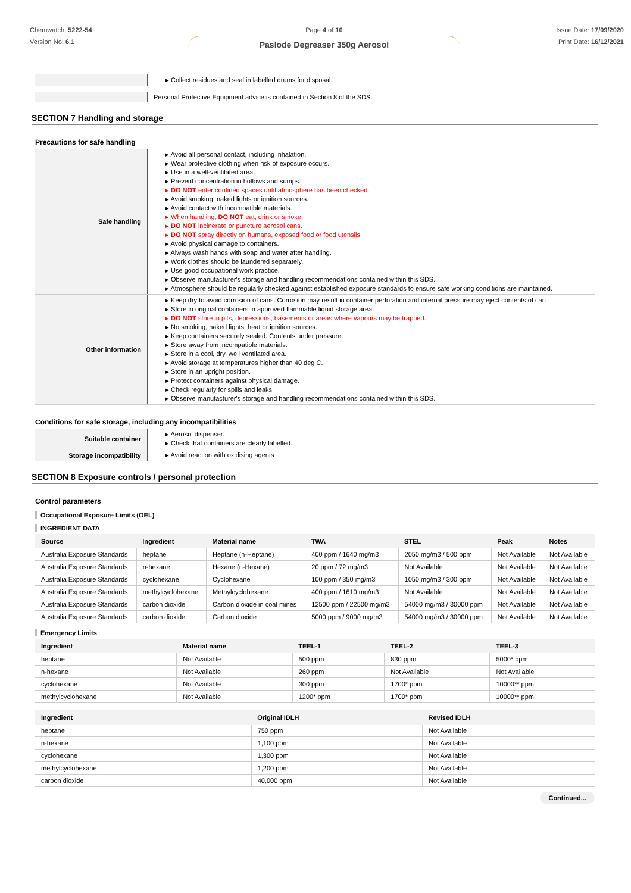Chemwatch: 5222-54
Version No: 6.1
Page 4 of 10
Paslode Degreaser 350g Aerosol
Issue Date: 17/09/2020
Print Date: 16/12/2021
| | ▸ Collect residues and seal in labelled drums for disposal. |
| | Personal Protective Equipment advice is contained in Section 8 of the SDS. |
SECTION 7 Handling and storage
Precautions for safe handling
| Safe handling | ▸ Avoid all personal contact, including inhalation. ▸ Wear protective clothing when risk of exposure occurs. ▸ Use in a well-ventilated area. ▸ Prevent concentration in hollows and sumps. ▸ DO NOT enter confined spaces until atmosphere has been checked. ▸ Avoid smoking, naked lights or ignition sources. ▸ Avoid contact with incompatible materials. ▸ When handling, DO NOT eat, drink or smoke. ▸ DO NOT incinerate or puncture aerosol cans. ▸ DO NOT spray directly on humans, exposed food or food utensils. ▸ Avoid physical damage to containers. ▸ Always wash hands with soap and water after handling. ▸ Work clothes should be laundered separately. ▸ Use good occupational work practice. ▸ Observe manufacturer's storage and handling recommendations contained within this SDS. ▸ Atmosphere should be regularly checked against established exposure standards to ensure safe working conditions are maintained. |
| Other information | ▸ Keep dry to avoid corrosion of cans. Corrosion may result in container perforation and internal pressure may eject contents of can ▸ Store in original containers in approved flammable liquid storage area. ▸ DO NOT store in pits, depressions, basements or areas where vapours may be trapped. ▸ No smoking, naked lights, heat or ignition sources. ▸ Keep containers securely sealed. Contents under pressure. ▸ Store away from incompatible materials. ▸ Store in a cool, dry, well ventilated area. ▸ Avoid storage at temperatures higher than 40 deg C. ▸ Store in an upright position. ▸ Protect containers against physical damage. ▸ Check regularly for spills and leaks. ▸ Observe manufacturer's storage and handling recommendations contained within this SDS. |
Conditions for safe storage, including any incompatibilities
| Suitable container | ▸ Aerosol dispenser. ▸ Check that containers are clearly labelled. |
| Storage incompatibility | ▸ Avoid reaction with oxidising agents |
SECTION 8 Exposure controls / personal protection
Control parameters
Occupational Exposure Limits (OEL)
INGREDIENT DATA
| Source | Ingredient | Material name | TWA | STEL | Peak | Notes |
| --- | --- | --- | --- | --- | --- | --- |
| Australia Exposure Standards | heptane | Heptane (n-Heptane) | 400 ppm / 1640 mg/m3 | 2050 mg/m3 / 500 ppm | Not Available | Not Available |
| Australia Exposure Standards | n-hexane | Hexane (n-Hexane) | 20 ppm / 72 mg/m3 | Not Available | Not Available | Not Available |
| Australia Exposure Standards | cyclohexane | Cyclohexane | 100 ppm / 350 mg/m3 | 1050 mg/m3 / 300 ppm | Not Available | Not Available |
| Australia Exposure Standards | methylcyclohexane | Methylcyclohexane | 400 ppm / 1610 mg/m3 | Not Available | Not Available | Not Available |
| Australia Exposure Standards | carbon dioxide | Carbon dioxide in coal mines | 12500 ppm / 22500 mg/m3 | 54000 mg/m3 / 30000 ppm | Not Available | Not Available |
| Australia Exposure Standards | carbon dioxide | Carbon dioxide | 5000 ppm / 9000 mg/m3 | 54000 mg/m3 / 30000 ppm | Not Available | Not Available |
Emergency Limits
| Ingredient | Material name | TEEL-1 | TEEL-2 | TEEL-3 |
| --- | --- | --- | --- | --- |
| heptane | Not Available | 500 ppm | 830 ppm | 5000* ppm |
| n-hexane | Not Available | 260 ppm | Not Available | Not Available |
| cyclohexane | Not Available | 300 ppm | 1700* ppm | 10000** ppm |
| methylcyclohexane | Not Available | 1200* ppm | 1700* ppm | 10000** ppm |
| Ingredient | Original IDLH | Revised IDLH |
| --- | --- | --- |
| heptane | 750 ppm | Not Available |
| n-hexane | 1,100 ppm | Not Available |
| cyclohexane | 1,300 ppm | Not Available |
| methylcyclohexane | 1,200 ppm | Not Available |
| carbon dioxide | 40,000 ppm | Not Available |
Continued...